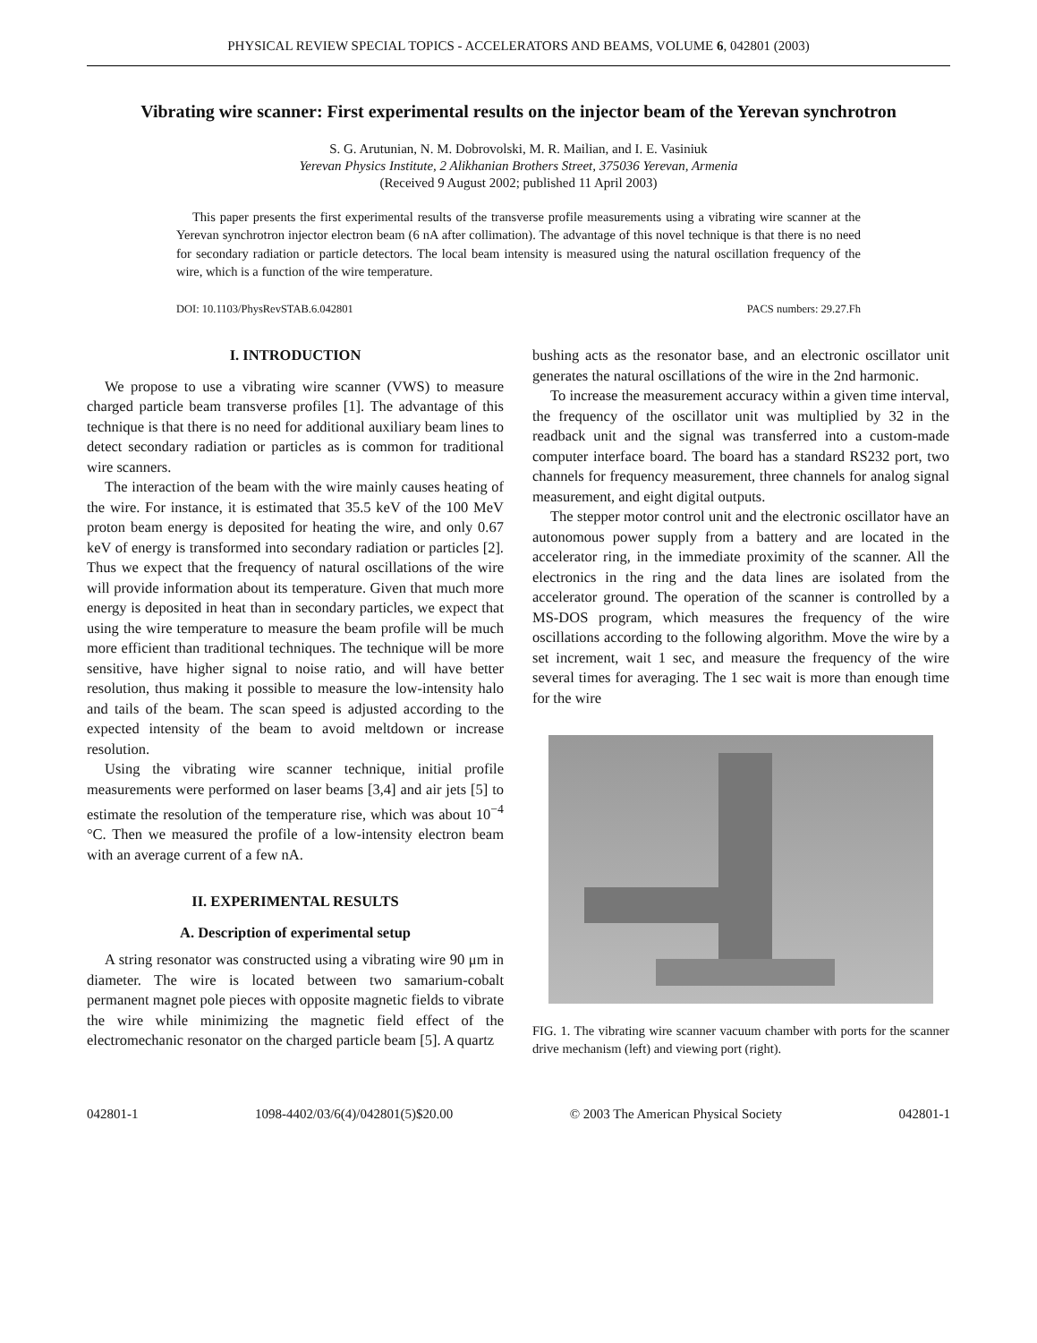PHYSICAL REVIEW SPECIAL TOPICS - ACCELERATORS AND BEAMS, VOLUME 6, 042801 (2003)
Vibrating wire scanner: First experimental results on the injector beam of the Yerevan synchrotron
S. G. Arutunian, N. M. Dobrovolski, M. R. Mailian, and I. E. Vasiniuk
Yerevan Physics Institute, 2 Alikhanian Brothers Street, 375036 Yerevan, Armenia
(Received 9 August 2002; published 11 April 2003)
This paper presents the first experimental results of the transverse profile measurements using a vibrating wire scanner at the Yerevan synchrotron injector electron beam (6 nA after collimation). The advantage of this novel technique is that there is no need for secondary radiation or particle detectors. The local beam intensity is measured using the natural oscillation frequency of the wire, which is a function of the wire temperature.
DOI: 10.1103/PhysRevSTAB.6.042801 PACS numbers: 29.27.Fh
I. INTRODUCTION
We propose to use a vibrating wire scanner (VWS) to measure charged particle beam transverse profiles [1]. The advantage of this technique is that there is no need for additional auxiliary beam lines to detect secondary radiation or particles as is common for traditional wire scanners.
The interaction of the beam with the wire mainly causes heating of the wire. For instance, it is estimated that 35.5 keV of the 100 MeV proton beam energy is deposited for heating the wire, and only 0.67 keV of energy is transformed into secondary radiation or particles [2]. Thus we expect that the frequency of natural oscillations of the wire will provide information about its temperature. Given that much more energy is deposited in heat than in secondary particles, we expect that using the wire temperature to measure the beam profile will be much more efficient than traditional techniques. The technique will be more sensitive, have higher signal to noise ratio, and will have better resolution, thus making it possible to measure the low-intensity halo and tails of the beam. The scan speed is adjusted according to the expected intensity of the beam to avoid meltdown or increase resolution.
Using the vibrating wire scanner technique, initial profile measurements were performed on laser beams [3,4] and air jets [5] to estimate the resolution of the temperature rise, which was about 10<sup>−4</sup> °C. Then we measured the profile of a low-intensity electron beam with an average current of a few nA.
II. EXPERIMENTAL RESULTS
A. Description of experimental setup
A string resonator was constructed using a vibrating wire 90 μm in diameter. The wire is located between two samarium-cobalt permanent magnet pole pieces with opposite magnetic fields to vibrate the wire while minimizing the magnetic field effect of the electromechanic resonator on the charged particle beam [5]. A quartz
bushing acts as the resonator base, and an electronic oscillator unit generates the natural oscillations of the wire in the 2nd harmonic.
To increase the measurement accuracy within a given time interval, the frequency of the oscillator unit was multiplied by 32 in the readback unit and the signal was transferred into a custom-made computer interface board. The board has a standard RS232 port, two channels for frequency measurement, three channels for analog signal measurement, and eight digital outputs.
The stepper motor control unit and the electronic oscillator have an autonomous power supply from a battery and are located in the accelerator ring, in the immediate proximity of the scanner. All the electronics in the ring and the data lines are isolated from the accelerator ground. The operation of the scanner is controlled by a MS-DOS program, which measures the frequency of the wire oscillations according to the following algorithm. Move the wire by a set increment, wait 1 sec, and measure the frequency of the wire several times for averaging. The 1 sec wait is more than enough time for the wire
FIG. 1. The vibrating wire scanner vacuum chamber with ports for the scanner drive mechanism (left) and viewing port (right).
042801-1 1098-4402/03/6(4)/042801(5)$20.00 © 2003 The American Physical Society 042801-1